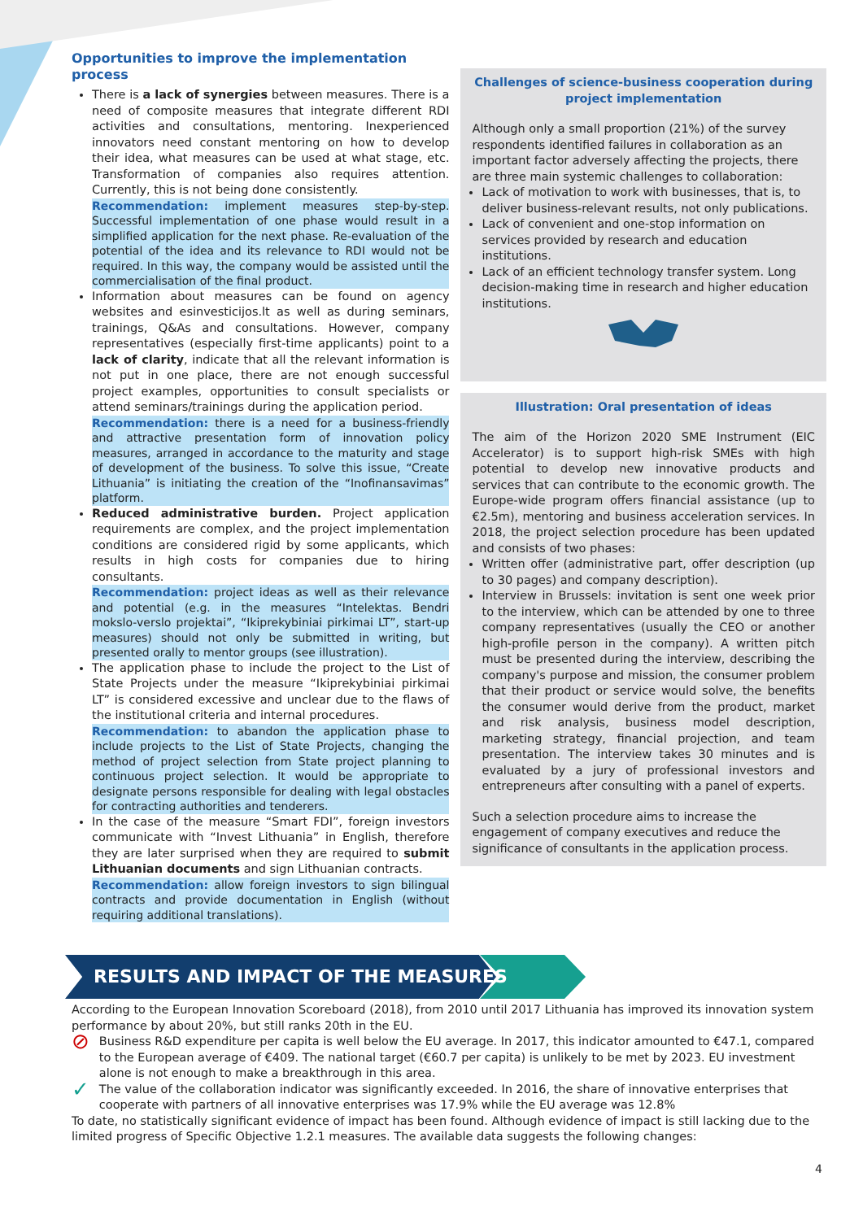Opportunities to improve the implementation process
There is a lack of synergies between measures. There is a need of composite measures that integrate different RDI activities and consultations, mentoring. Inexperienced innovators need constant mentoring on how to develop their idea, what measures can be used at what stage, etc. Transformation of companies also requires attention. Currently, this is not being done consistently.
Recommendation: implement measures step-by-step. Successful implementation of one phase would result in a simplified application for the next phase. Re-evaluation of the potential of the idea and its relevance to RDI would not be required. In this way, the company would be assisted until the commercialisation of the final product.
Information about measures can be found on agency websites and esinvesticijos.lt as well as during seminars, trainings, Q&As and consultations. However, company representatives (especially first-time applicants) point to a lack of clarity, indicate that all the relevant information is not put in one place, there are not enough successful project examples, opportunities to consult specialists or attend seminars/trainings during the application period.
Recommendation: there is a need for a business-friendly and attractive presentation form of innovation policy measures, arranged in accordance to the maturity and stage of development of the business. To solve this issue, “Create Lithuania” is initiating the creation of the “Inofinansavimas” platform.
Reduced administrative burden. Project application requirements are complex, and the project implementation conditions are considered rigid by some applicants, which results in high costs for companies due to hiring consultants.
Recommendation: project ideas as well as their relevance and potential (e.g. in the measures “Intelektas. Bendri mokslo-verslo projektai”, “Ikiprekybiniai pirkimai LT”, start-up measures) should not only be submitted in writing, but presented orally to mentor groups (see illustration).
The application phase to include the project to the List of State Projects under the measure “Ikiprekybiniai pirkimai LT” is considered excessive and unclear due to the flaws of the institutional criteria and internal procedures.
Recommendation: to abandon the application phase to include projects to the List of State Projects, changing the method of project selection from State project planning to continuous project selection. It would be appropriate to designate persons responsible for dealing with legal obstacles for contracting authorities and tenderers.
In the case of the measure “Smart FDI”, foreign investors communicate with “Invest Lithuania” in English, therefore they are later surprised when they are required to submit Lithuanian documents and sign Lithuanian contracts.
Recommendation: allow foreign investors to sign bilingual contracts and provide documentation in English (without requiring additional translations).
Challenges of science-business cooperation during project implementation
Although only a small proportion (21%) of the survey respondents identified failures in collaboration as an important factor adversely affecting the projects, there are three main systemic challenges to collaboration:
Lack of motivation to work with businesses, that is, to deliver business-relevant results, not only publications.
Lack of convenient and one-stop information on services provided by research and education institutions.
Lack of an efficient technology transfer system. Long decision-making time in research and higher education institutions.
Illustration: Oral presentation of ideas
The aim of the Horizon 2020 SME Instrument (EIC Accelerator) is to support high-risk SMEs with high potential to develop new innovative products and services that can contribute to the economic growth. The Europe-wide program offers financial assistance (up to €2.5m), mentoring and business acceleration services. In 2018, the project selection procedure has been updated and consists of two phases:
Written offer (administrative part, offer description (up to 30 pages) and company description).
Interview in Brussels: invitation is sent one week prior to the interview, which can be attended by one to three company representatives (usually the CEO or another high-profile person in the company). A written pitch must be presented during the interview, describing the company's purpose and mission, the consumer problem that their product or service would solve, the benefits the consumer would derive from the product, market and risk analysis, business model description, marketing strategy, financial projection, and team presentation. The interview takes 30 minutes and is evaluated by a jury of professional investors and entrepreneurs after consulting with a panel of experts.
Such a selection procedure aims to increase the engagement of company executives and reduce the significance of consultants in the application process.
RESULTS AND IMPACT OF THE MEASURES
According to the European Innovation Scoreboard (2018), from 2010 until 2017 Lithuania has improved its innovation system performance by about 20%, but still ranks 20th in the EU.
⊘
Business R&D expenditure per capita is well below the EU average. In 2017, this indicator amounted to €47.1, compared to the European average of €409. The national target (€60.7 per capita) is unlikely to be met by 2023. EU investment alone is not enough to make a breakthrough in this area.
✓
The value of the collaboration indicator was significantly exceeded. In 2016, the share of innovative enterprises that cooperate with partners of all innovative enterprises was 17.9% while the EU average was 12.8%
To date, no statistically significant evidence of impact has been found. Although evidence of impact is still lacking due to the limited progress of Specific Objective 1.2.1 measures. The available data suggests the following changes:
4